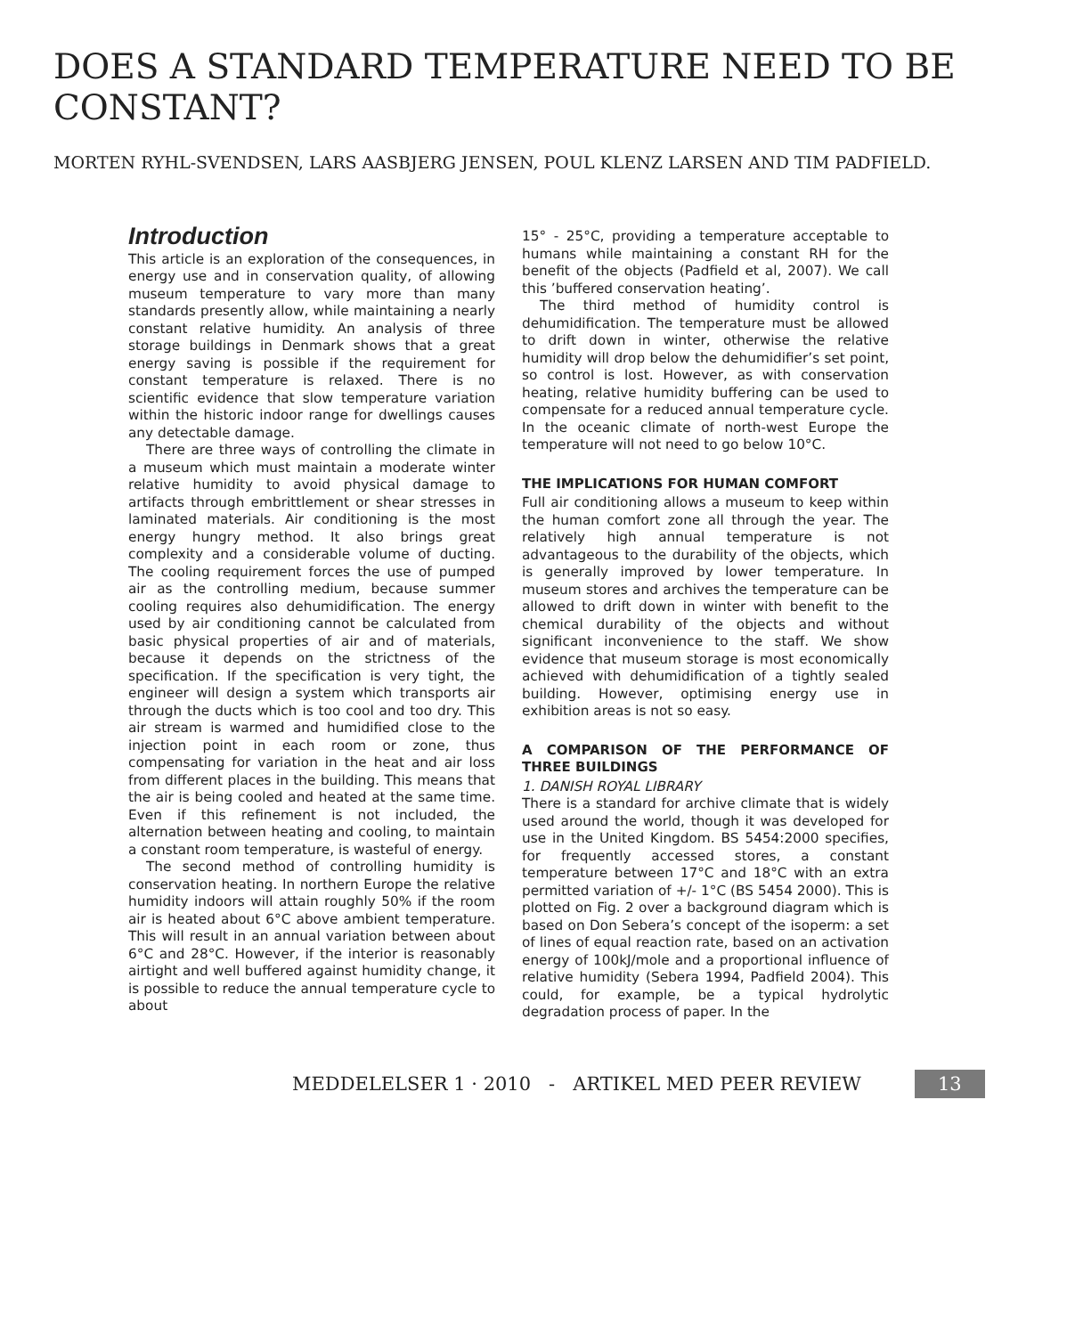DOES A STANDARD TEMPERATURE NEED TO BE CONSTANT?
MORTEN RYHL-SVENDSEN, LARS AASBJERG JENSEN, POUL KLENZ LARSEN AND TIM PADFIELD.
Introduction
This article is an exploration of the consequences, in energy use and in conservation quality, of allowing museum temperature to vary more than many standards presently allow, while maintaining a nearly constant relative humidity. An analysis of three storage buildings in Denmark shows that a great energy saving is possible if the requirement for constant temperature is relaxed. There is no scientific evidence that slow temperature variation within the historic indoor range for dwellings causes any detectable damage.
There are three ways of controlling the climate in a museum which must maintain a moderate winter relative humidity to avoid physical damage to artifacts through embrittlement or shear stresses in laminated materials. Air conditioning is the most energy hungry method. It also brings great complexity and a considerable volume of ducting. The cooling requirement forces the use of pumped air as the controlling medium, because summer cooling requires also dehumidification. The energy used by air conditioning cannot be calculated from basic physical properties of air and of materials, because it depends on the strictness of the specification. If the specification is very tight, the engineer will design a system which transports air through the ducts which is too cool and too dry. This air stream is warmed and humidified close to the injection point in each room or zone, thus compensating for variation in the heat and air loss from different places in the building. This means that the air is being cooled and heated at the same time. Even if this refinement is not included, the alternation between heating and cooling, to maintain a constant room temperature, is wasteful of energy.
The second method of controlling humidity is conservation heating. In northern Europe the relative humidity indoors will attain roughly 50% if the room air is heated about 6°C above ambient temperature. This will result in an annual variation between about 6°C and 28°C. However, if the interior is reasonably airtight and well buffered against humidity change, it is possible to reduce the annual temperature cycle to about
15° - 25°C, providing a temperature acceptable to humans while maintaining a constant RH for the benefit of the objects (Padfield et al, 2007). We call this ’buffered conservation heating’.
The third method of humidity control is dehumidification. The temperature must be allowed to drift down in winter, otherwise the relative humidity will drop below the dehumidifier’s set point, so control is lost. However, as with conservation heating, relative humidity buffering can be used to compensate for a reduced annual temperature cycle. In the oceanic climate of north-west Europe the temperature will not need to go below 10°C.
THE IMPLICATIONS FOR HUMAN COMFORT
Full air conditioning allows a museum to keep within the human comfort zone all through the year. The relatively high annual temperature is not advantageous to the durability of the objects, which is generally improved by lower temperature. In museum stores and archives the temperature can be allowed to drift down in winter with benefit to the chemical durability of the objects and without significant inconvenience to the staff. We show evidence that museum storage is most economically achieved with dehumidification of a tightly sealed building. However, optimising energy use in exhibition areas is not so easy.
A COMPARISON OF THE PERFORMANCE OF THREE BUILDINGS
1. DANISH ROYAL LIBRARY
There is a standard for archive climate that is widely used around the world, though it was developed for use in the United Kingdom. BS 5454:2000 specifies, for frequently accessed stores, a constant temperature between 17°C and 18°C with an extra permitted variation of +/- 1°C (BS 5454 2000). This is plotted on Fig. 2 over a background diagram which is based on Don Sebera’s concept of the isoperm: a set of lines of equal reaction rate, based on an activation energy of 100kJ/mole and a proportional influence of relative humidity (Sebera 1994, Padfield 2004). This could, for example, be a typical hydrolytic degradation process of paper. In the
MEDDELELSER 1 · 2010 - ARTIKEL MED PEER REVIEW 13